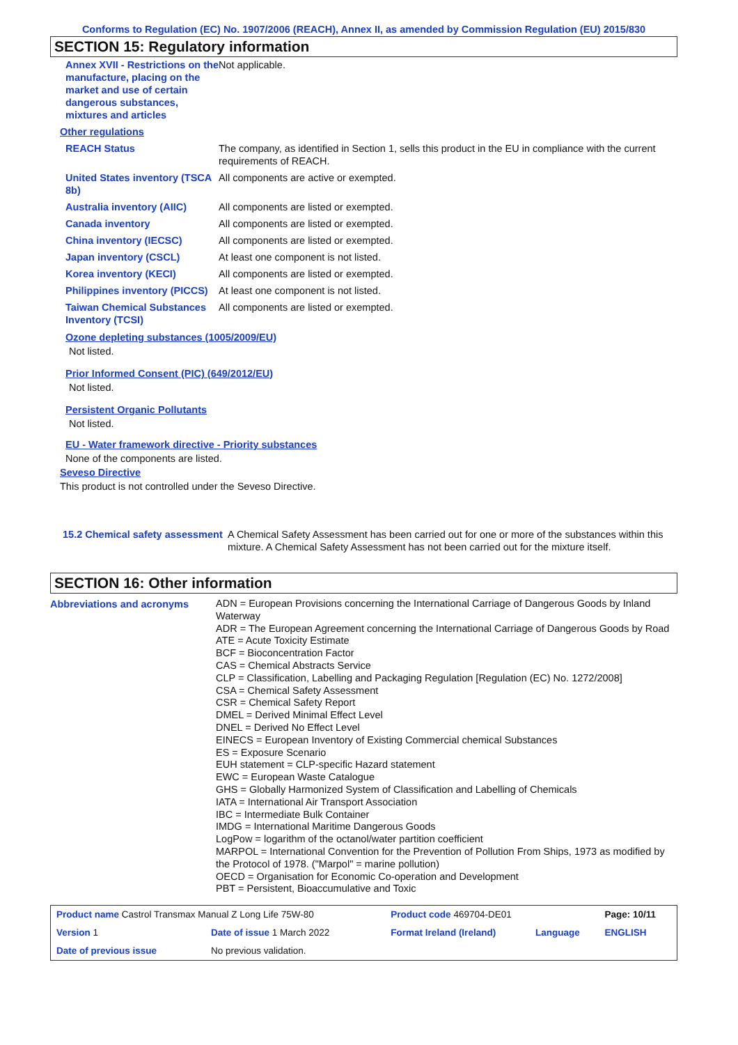Conforms to Regulation (EC) No. 1907/2006 (REACH), Annex II, as amended by Commission Regulation (EU) 2015/830
SECTION 15: Regulatory information
| Annex XVII - Restrictions on the manufacture, placing on the market and use of certain dangerous substances, mixtures and articles | Not applicable. |
| Other regulations | |
| REACH Status | The company, as identified in Section 1, sells this product in the EU in compliance with the current requirements of REACH. |
| United States inventory (TSCA 8b) | All components are active or exempted. |
| Australia inventory (AIIC) | All components are listed or exempted. |
| Canada inventory | All components are listed or exempted. |
| China inventory (IECSC) | All components are listed or exempted. |
| Japan inventory (CSCL) | At least one component is not listed. |
| Korea inventory (KECI) | All components are listed or exempted. |
| Philippines inventory (PICCS) | At least one component is not listed. |
| Taiwan Chemical Substances Inventory (TCSI) | All components are listed or exempted. |
Ozone depleting substances (1005/2009/EU)
Not listed.
Prior Informed Consent (PIC) (649/2012/EU)
Not listed.
Persistent Organic Pollutants
Not listed.
EU - Water framework directive - Priority substances
None of the components are listed.
Seveso Directive
This product is not controlled under the Seveso Directive.
| 15.2 Chemical safety assessment | A Chemical Safety Assessment has been carried out for one or more of the substances within this mixture. A Chemical Safety Assessment has not been carried out for the mixture itself. |
SECTION 16: Other information
| Abbreviations and acronyms | ADN = European Provisions concerning the International Carriage of Dangerous Goods by Inland Waterway ADR = The European Agreement concerning the International Carriage of Dangerous Goods by Road ATE = Acute Toxicity Estimate BCF = Bioconcentration Factor CAS = Chemical Abstracts Service CLP = Classification, Labelling and Packaging Regulation [Regulation (EC) No. 1272/2008] CSA = Chemical Safety Assessment CSR = Chemical Safety Report DMEL = Derived Minimal Effect Level DNEL = Derived No Effect Level EINECS = European Inventory of Existing Commercial chemical Substances ES = Exposure Scenario EUH statement = CLP-specific Hazard statement EWC = European Waste Catalogue GHS = Globally Harmonized System of Classification and Labelling of Chemicals IATA = International Air Transport Association IBC = Intermediate Bulk Container IMDG = International Maritime Dangerous Goods LogPow = logarithm of the octanol/water partition coefficient MARPOL = International Convention for the Prevention of Pollution From Ships, 1973 as modified by the Protocol of 1978. ("Marpol" = marine pollution) OECD = Organisation for Economic Co-operation and Development PBT = Persistent, Bioaccumulative and Toxic |
| Product name Castrol Transmax Manual Z Long Life 75W-80 | | Product code 469704-DE01 | | Page: 10/11 |
| Version 1 | Date of issue 1 March 2022 | Format Ireland (Ireland) | Language | ENGLISH |
| Date of previous issue | No previous validation. | | | |